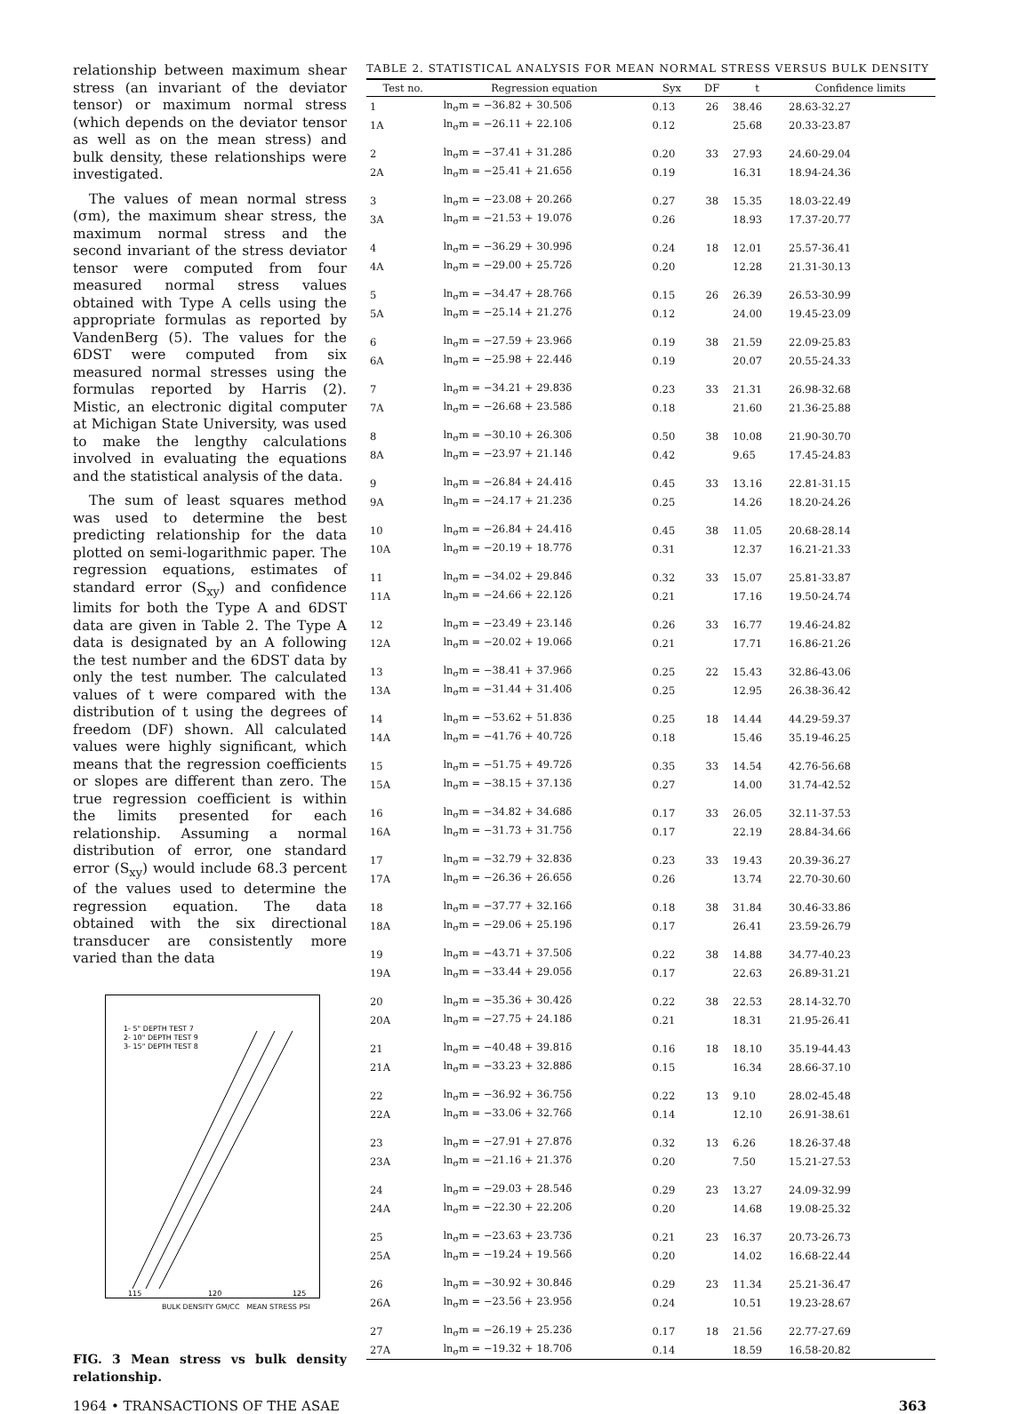relationship between maximum shear stress (an invariant of the deviator tensor) or maximum normal stress (which depends on the deviator tensor as well as on the mean stress) and bulk density, these relationships were investigated.
The values of mean normal stress (σm), the maximum shear stress, the maximum normal stress and the second invariant of the stress deviator tensor were computed from four measured normal stress values obtained with Type A cells using the appropriate formulas as reported by VandenBerg (5). The values for the 6DST were computed from six measured normal stresses using the formulas reported by Harris (2). Mistic, an electronic digital computer at Michigan State University, was used to make the lengthy calculations involved in evaluating the equations and the statistical analysis of the data.
The sum of least squares method was used to determine the best predicting relationship for the data plotted on semi-logarithmic paper. The regression equations, estimates of standard error (S<sub>xy</sub>) and confidence limits for both the Type A and 6DST data are given in Table 2. The Type A data is designated by an A following the test number and the 6DST data by only the test number. The calculated values of t were compared with the distribution of t using the degrees of freedom (DF) shown. All calculated values were highly significant, which means that the regression coefficients or slopes are different than zero. The true regression coefficient is within the limits presented for each relationship. Assuming a normal distribution of error, one standard error (S<sub>xy</sub>) would include 68.3 percent of the values used to determine the regression equation. The data obtained with the six directional transducer are consistently more varied than the data
1- 5" DEPTH TEST 7
2- 10" DEPTH TEST 9
3- 15" DEPTH TEST 8
115
120
125
BULK DENSITY GM/CC MEAN STRESS PSI
FIG. 3 Mean stress vs bulk density relationship.
TABLE 2. STATISTICAL ANALYSIS FOR MEAN NORMAL STRESS VERSUS BULK DENSITY
| Test no. | Regression equation | Syx | DF | t | Confidence limits |
| --- | --- | --- | --- | --- | --- |
| 1 | ln<sub>σ</sub>m = −36.82 + 30.50δ | 0.13 | 26 | 38.46 | 28.63-32.27 |
| 1A | ln<sub>σ</sub>m = −26.11 + 22.10δ | 0.12 | | 25.68 | 20.33-23.87 |
| 2 | ln<sub>σ</sub>m = −37.41 + 31.28δ | 0.20 | 33 | 27.93 | 24.60-29.04 |
| 2A | ln<sub>σ</sub>m = −25.41 + 21.65δ | 0.19 | | 16.31 | 18.94-24.36 |
| 3 | ln<sub>σ</sub>m = −23.08 + 20.26δ | 0.27 | 38 | 15.35 | 18.03-22.49 |
| 3A | ln<sub>σ</sub>m = −21.53 + 19.07δ | 0.26 | | 18.93 | 17.37-20.77 |
| 4 | ln<sub>σ</sub>m = −36.29 + 30.99δ | 0.24 | 18 | 12.01 | 25.57-36.41 |
| 4A | ln<sub>σ</sub>m = −29.00 + 25.72δ | 0.20 | | 12.28 | 21.31-30.13 |
| 5 | ln<sub>σ</sub>m = −34.47 + 28.76δ | 0.15 | 26 | 26.39 | 26.53-30.99 |
| 5A | ln<sub>σ</sub>m = −25.14 + 21.27δ | 0.12 | | 24.00 | 19.45-23.09 |
| 6 | ln<sub>σ</sub>m = −27.59 + 23.96δ | 0.19 | 38 | 21.59 | 22.09-25.83 |
| 6A | ln<sub>σ</sub>m = −25.98 + 22.44δ | 0.19 | | 20.07 | 20.55-24.33 |
| 7 | ln<sub>σ</sub>m = −34.21 + 29.83δ | 0.23 | 33 | 21.31 | 26.98-32.68 |
| 7A | ln<sub>σ</sub>m = −26.68 + 23.58δ | 0.18 | | 21.60 | 21.36-25.88 |
| 8 | ln<sub>σ</sub>m = −30.10 + 26.30δ | 0.50 | 38 | 10.08 | 21.90-30.70 |
| 8A | ln<sub>σ</sub>m = −23.97 + 21.14δ | 0.42 | | 9.65 | 17.45-24.83 |
| 9 | ln<sub>σ</sub>m = −26.84 + 24.41δ | 0.45 | 33 | 13.16 | 22.81-31.15 |
| 9A | ln<sub>σ</sub>m = −24.17 + 21.23δ | 0.25 | | 14.26 | 18.20-24.26 |
| 10 | ln<sub>σ</sub>m = −26.84 + 24.41δ | 0.45 | 38 | 11.05 | 20.68-28.14 |
| 10A | ln<sub>σ</sub>m = −20.19 + 18.77δ | 0.31 | | 12.37 | 16.21-21.33 |
| 11 | ln<sub>σ</sub>m = −34.02 + 29.84δ | 0.32 | 33 | 15.07 | 25.81-33.87 |
| 11A | ln<sub>σ</sub>m = −24.66 + 22.12δ | 0.21 | | 17.16 | 19.50-24.74 |
| 12 | ln<sub>σ</sub>m = −23.49 + 23.14δ | 0.26 | 33 | 16.77 | 19.46-24.82 |
| 12A | ln<sub>σ</sub>m = −20.02 + 19.06δ | 0.21 | | 17.71 | 16.86-21.26 |
| 13 | ln<sub>σ</sub>m = −38.41 + 37.96δ | 0.25 | 22 | 15.43 | 32.86-43.06 |
| 13A | ln<sub>σ</sub>m = −31.44 + 31.40δ | 0.25 | | 12.95 | 26.38-36.42 |
| 14 | ln<sub>σ</sub>m = −53.62 + 51.83δ | 0.25 | 18 | 14.44 | 44.29-59.37 |
| 14A | ln<sub>σ</sub>m = −41.76 + 40.72δ | 0.18 | | 15.46 | 35.19-46.25 |
| 15 | ln<sub>σ</sub>m = −51.75 + 49.72δ | 0.35 | 33 | 14.54 | 42.76-56.68 |
| 15A | ln<sub>σ</sub>m = −38.15 + 37.13δ | 0.27 | | 14.00 | 31.74-42.52 |
| 16 | ln<sub>σ</sub>m = −34.82 + 34.68δ | 0.17 | 33 | 26.05 | 32.11-37.53 |
| 16A | ln<sub>σ</sub>m = −31.73 + 31.75δ | 0.17 | | 22.19 | 28.84-34.66 |
| 17 | ln<sub>σ</sub>m = −32.79 + 32.83δ | 0.23 | 33 | 19.43 | 20.39-36.27 |
| 17A | ln<sub>σ</sub>m = −26.36 + 26.65δ | 0.26 | | 13.74 | 22.70-30.60 |
| 18 | ln<sub>σ</sub>m = −37.77 + 32.16δ | 0.18 | 38 | 31.84 | 30.46-33.86 |
| 18A | ln<sub>σ</sub>m = −29.06 + 25.19δ | 0.17 | | 26.41 | 23.59-26.79 |
| 19 | ln<sub>σ</sub>m = −43.71 + 37.50δ | 0.22 | 38 | 14.88 | 34.77-40.23 |
| 19A | ln<sub>σ</sub>m = −33.44 + 29.05δ | 0.17 | | 22.63 | 26.89-31.21 |
| 20 | ln<sub>σ</sub>m = −35.36 + 30.42δ | 0.22 | 38 | 22.53 | 28.14-32.70 |
| 20A | ln<sub>σ</sub>m = −27.75 + 24.18δ | 0.21 | | 18.31 | 21.95-26.41 |
| 21 | ln<sub>σ</sub>m = −40.48 + 39.81δ | 0.16 | 18 | 18.10 | 35.19-44.43 |
| 21A | ln<sub>σ</sub>m = −33.23 + 32.88δ | 0.15 | | 16.34 | 28.66-37.10 |
| 22 | ln<sub>σ</sub>m = −36.92 + 36.75δ | 0.22 | 13 | 9.10 | 28.02-45.48 |
| 22A | ln<sub>σ</sub>m = −33.06 + 32.76δ | 0.14 | | 12.10 | 26.91-38.61 |
| 23 | ln<sub>σ</sub>m = −27.91 + 27.87δ | 0.32 | 13 | 6.26 | 18.26-37.48 |
| 23A | ln<sub>σ</sub>m = −21.16 + 21.37δ | 0.20 | | 7.50 | 15.21-27.53 |
| 24 | ln<sub>σ</sub>m = −29.03 + 28.54δ | 0.29 | 23 | 13.27 | 24.09-32.99 |
| 24A | ln<sub>σ</sub>m = −22.30 + 22.20δ | 0.20 | | 14.68 | 19.08-25.32 |
| 25 | ln<sub>σ</sub>m = −23.63 + 23.73δ | 0.21 | 23 | 16.37 | 20.73-26.73 |
| 25A | ln<sub>σ</sub>m = −19.24 + 19.56δ | 0.20 | | 14.02 | 16.68-22.44 |
| 26 | ln<sub>σ</sub>m = −30.92 + 30.84δ | 0.29 | 23 | 11.34 | 25.21-36.47 |
| 26A | ln<sub>σ</sub>m = −23.56 + 23.95δ | 0.24 | | 10.51 | 19.23-28.67 |
| 27 | ln<sub>σ</sub>m = −26.19 + 25.23δ | 0.17 | 18 | 21.56 | 22.77-27.69 |
| 27A | ln<sub>σ</sub>m = −19.32 + 18.70δ | 0.14 | | 18.59 | 16.58-20.82 |
1964 • TRANSACTIONS OF THE ASAE 363